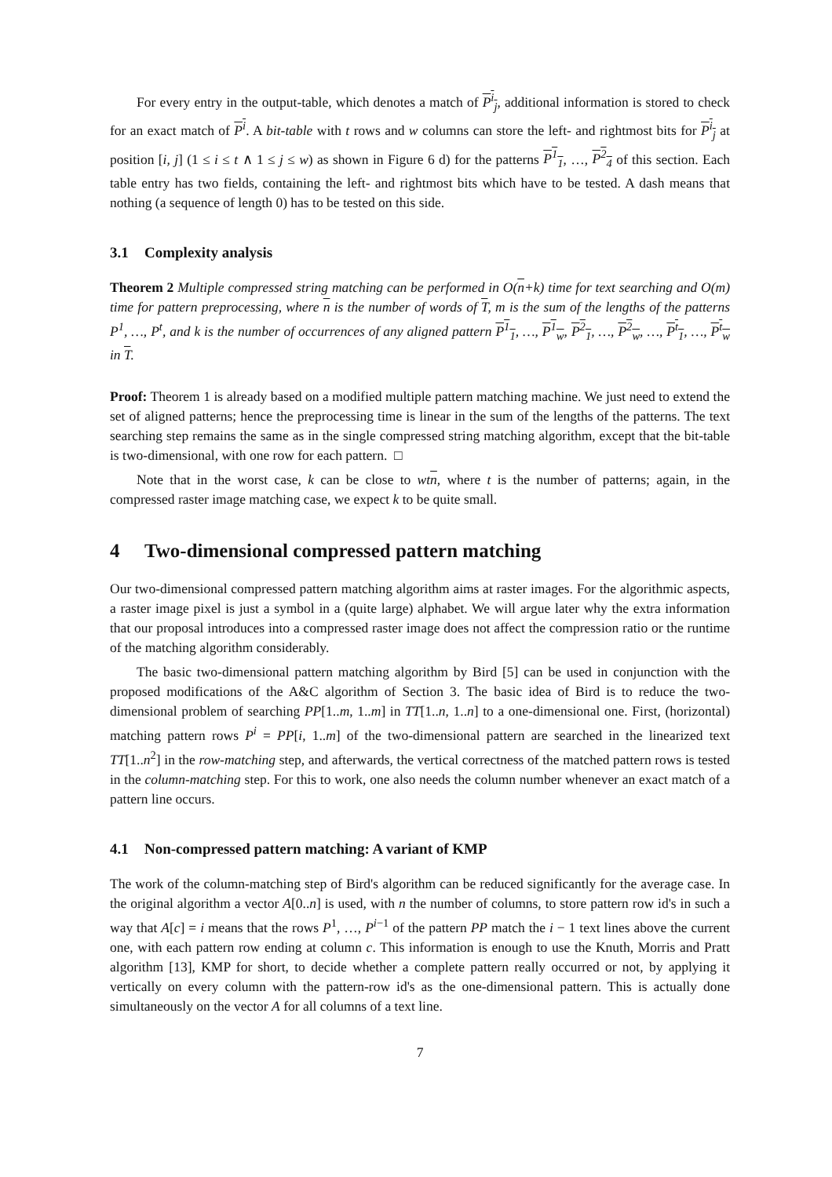For every entry in the output-table, which denotes a match of P<sup>i</sup><sub>j</sub>, additional information is stored to check for an exact match of P<sup>i</sup>. A bit-table with t rows and w columns can store the left- and rightmost bits for P<sup>i</sup><sub>j</sub> at position [i, j] (1 ≤ i ≤ t ∧ 1 ≤ j ≤ w) as shown in Figure 6 d) for the patterns P<sup>1</sup><sub>1</sub>, …, P<sup>2</sup><sub>4</sub> of this section. Each table entry has two fields, containing the left- and rightmost bits which have to be tested. A dash means that nothing (a sequence of length 0) has to be tested on this side.
3.1 Complexity analysis
Theorem 2 Multiple compressed string matching can be performed in O(n+k) time for text searching and O(m) time for pattern preprocessing, where n is the number of words of T, m is the sum of the lengths of the patterns P<sup>1</sup>, …, P<sup>t</sup>, and k is the number of occurrences of any aligned pattern P<sup>1</sup><sub>1</sub>, …, P<sup>1</sup><sub>w</sub>, P<sup>2</sup><sub>1</sub>, …, P<sup>2</sup><sub>w</sub>, …, P<sup>t</sup><sub>1</sub>, …, P<sup>t</sup><sub>w</sub> in T.
Proof: Theorem 1 is already based on a modified multiple pattern matching machine. We just need to extend the set of aligned patterns; hence the preprocessing time is linear in the sum of the lengths of the patterns. The text searching step remains the same as in the single compressed string matching algorithm, except that the bit-table is two-dimensional, with one row for each pattern. □
Note that in the worst case, k can be close to wtn, where t is the number of patterns; again, in the compressed raster image matching case, we expect k to be quite small.
4 Two-dimensional compressed pattern matching
Our two-dimensional compressed pattern matching algorithm aims at raster images. For the algorithmic aspects, a raster image pixel is just a symbol in a (quite large) alphabet. We will argue later why the extra information that our proposal introduces into a compressed raster image does not affect the compression ratio or the runtime of the matching algorithm considerably.
The basic two-dimensional pattern matching algorithm by Bird [5] can be used in conjunction with the proposed modifications of the A&C algorithm of Section 3. The basic idea of Bird is to reduce the two-dimensional problem of searching PP[1..m, 1..m] in TT[1..n, 1..n] to a one-dimensional one. First, (horizontal) matching pattern rows P<sup>i</sup> = PP[i, 1..m] of the two-dimensional pattern are searched in the linearized text TT[1..n<sup>2</sup>] in the row-matching step, and afterwards, the vertical correctness of the matched pattern rows is tested in the column-matching step. For this to work, one also needs the column number whenever an exact match of a pattern line occurs.
4.1 Non-compressed pattern matching: A variant of KMP
The work of the column-matching step of Bird's algorithm can be reduced significantly for the average case. In the original algorithm a vector A[0..n] is used, with n the number of columns, to store pattern row id's in such a way that A[c] = i means that the rows P<sup>1</sup>, …, P<sup>i−1</sup> of the pattern PP match the i − 1 text lines above the current one, with each pattern row ending at column c. This information is enough to use the Knuth, Morris and Pratt algorithm [13], KMP for short, to decide whether a complete pattern really occurred or not, by applying it vertically on every column with the pattern-row id's as the one-dimensional pattern. This is actually done simultaneously on the vector A for all columns of a text line.
7